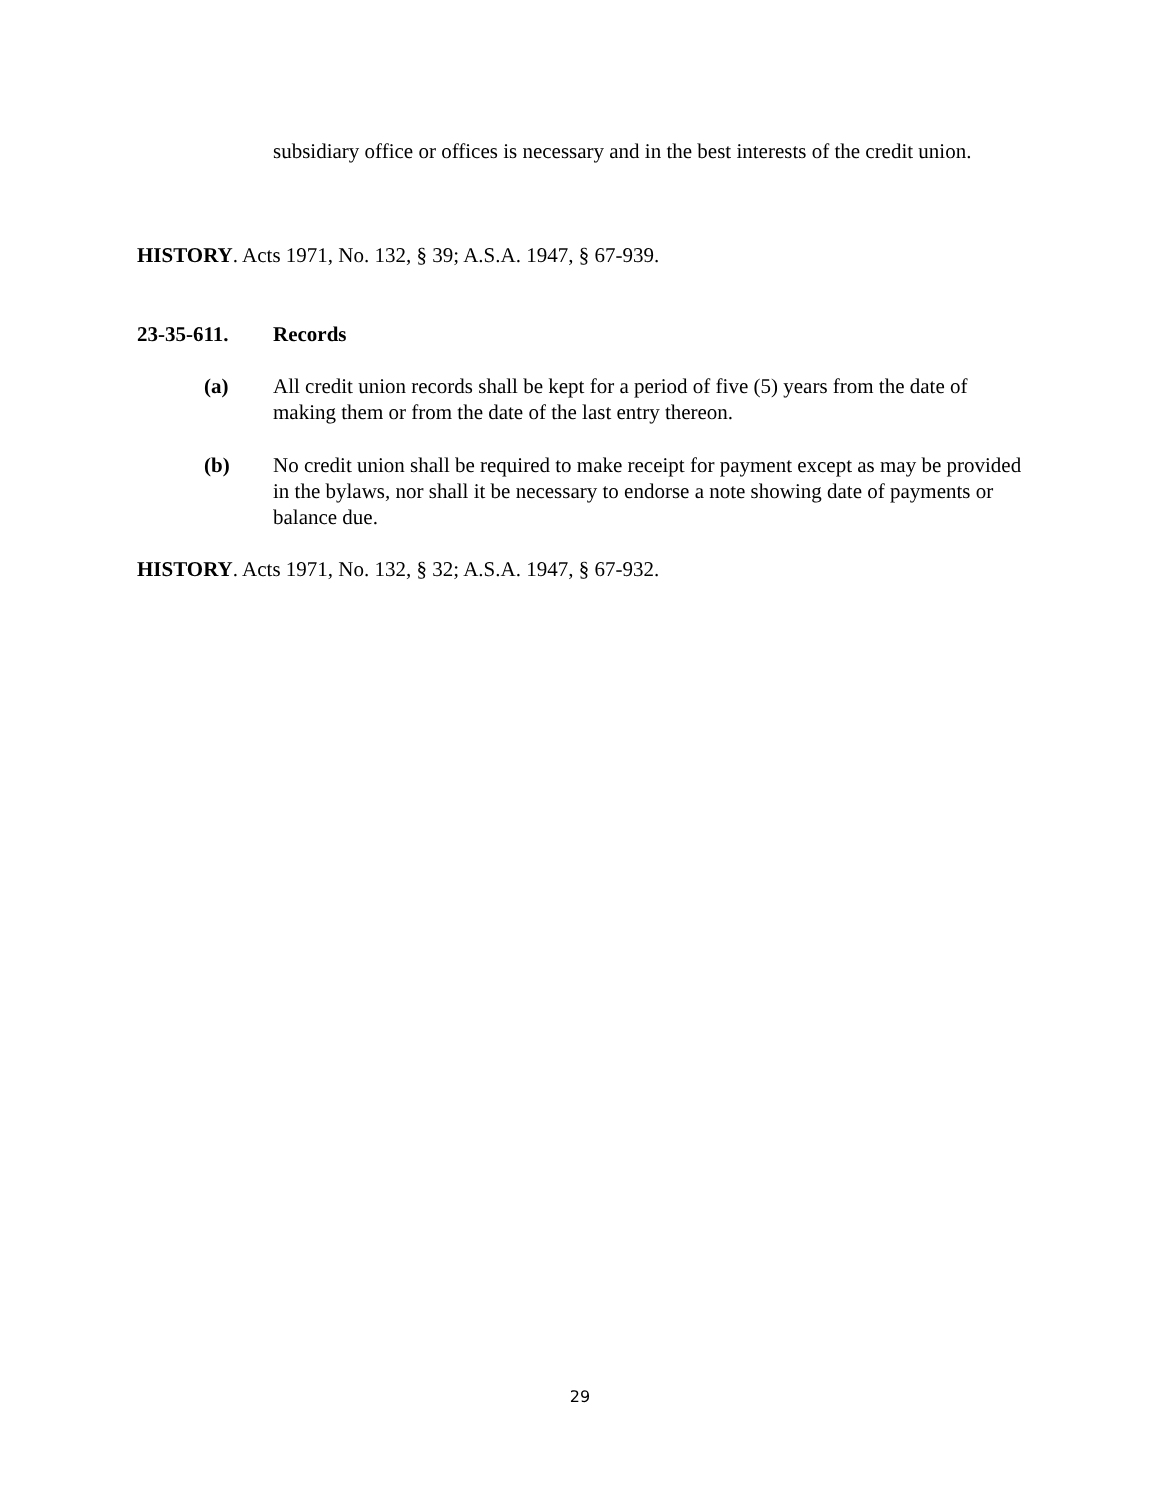subsidiary office or offices is necessary and in the best interests of the credit union.
HISTORY. Acts 1971, No. 132, § 39; A.S.A. 1947, § 67-939.
23-35-611. Records
(a) All credit union records shall be kept for a period of five (5) years from the date of making them or from the date of the last entry thereon.
(b) No credit union shall be required to make receipt for payment except as may be provided in the bylaws, nor shall it be necessary to endorse a note showing date of payments or balance due.
HISTORY. Acts 1971, No. 132, § 32; A.S.A. 1947, § 67-932.
29